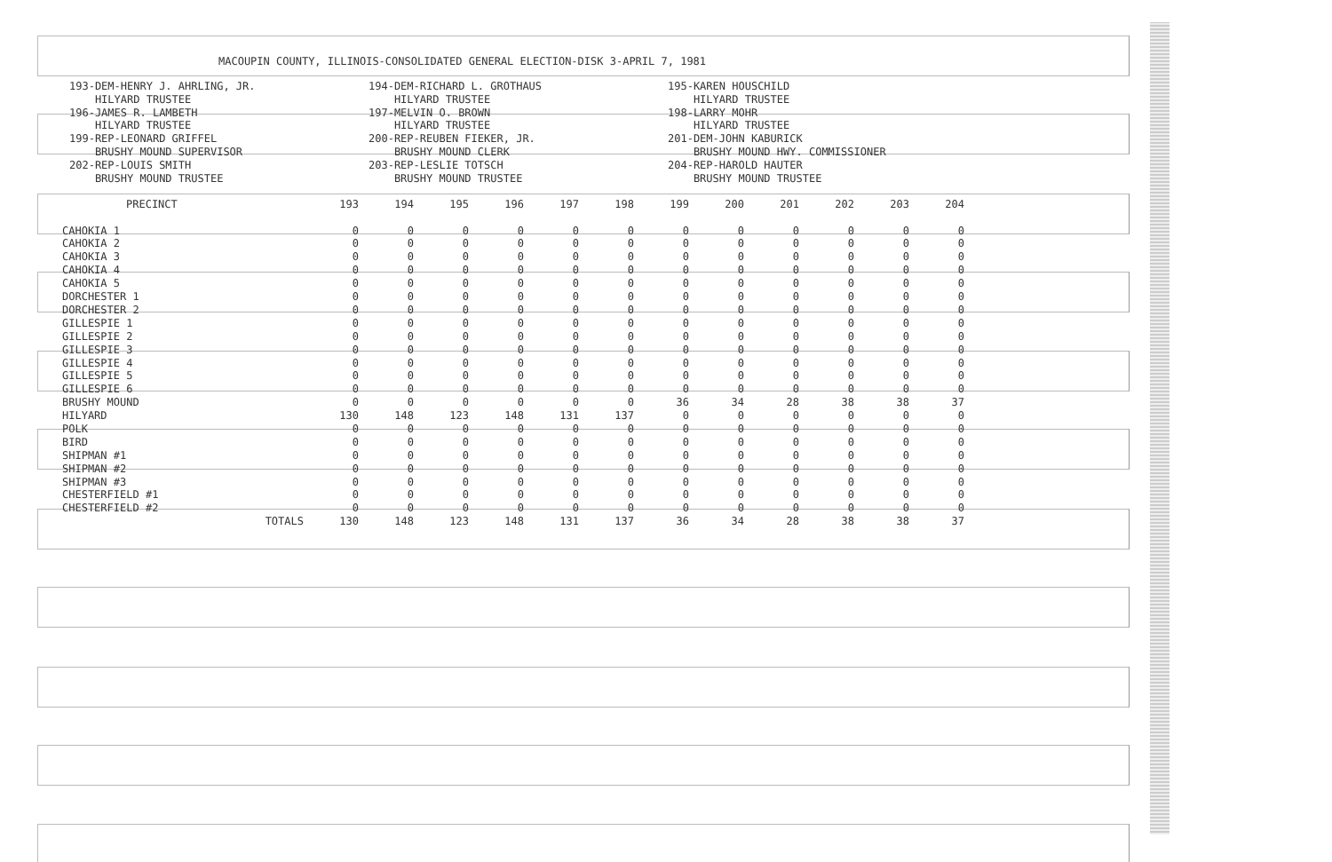MACOUPIN COUNTY, ILLINOIS-CONSOLIDATED GENERAL ELECTION-DISK 3-APRIL 7, 1981
193-DEM-HENRY J. AHRLING, JR.
HILYARD TRUSTEE
194-DEM-RICHARD L. GROTHAUS
HILYARD TRUSTEE
195-KAREN HOUSCHILD
HILYARD TRUSTEE
196-JAMES R. LAMBETH
HILYARD TRUSTEE
197-MELVIN O. BROWN
HILYARD TRUSTEE
198-LARRY MOHR
HILYARD TRUSTEE
199-REP-LEONARD GRIFFEL
BRUSHY MOUND SUPERVISOR
200-REP-REUBEN FIEKER, JR.
BRUSHY MOUND CLERK
201-DEM-JOHN KABURICK
BRUSHY MOUND HWY. COMMISSIONER
202-REP-LOUIS SMITH
BRUSHY MOUND TRUSTEE
203-REP-LESLIE TOTSCH
BRUSHY MOUND TRUSTEE
204-REP-HAROLD HAUTER
BRUSHY MOUND TRUSTEE
| PRECINCT | 193 | 194 | 195 | 196 | 197 | 198 | 199 | 200 | 201 | 202 | 203 | 204 |
| --- | --- | --- | --- | --- | --- | --- | --- | --- | --- | --- | --- | --- |
| CAHOKIA 1 | 0 | 0 | 0 | 0 | 0 | 0 | 0 | 0 | 0 | 0 | 0 | 0 |
| CAHOKIA 2 | 0 | 0 | 0 | 0 | 0 | 0 | 0 | 0 | 0 | 0 | 0 | 0 |
| CAHOKIA 3 | 0 | 0 | 0 | 0 | 0 | 0 | 0 | 0 | 0 | 0 | 0 | 0 |
| CAHOKIA 4 | 0 | 0 | 0 | 0 | 0 | 0 | 0 | 0 | 0 | 0 | 0 | 0 |
| CAHOKIA 5 | 0 | 0 | 0 | 0 | 0 | 0 | 0 | 0 | 0 | 0 | 0 | 0 |
| DORCHESTER 1 | 0 | 0 | 0 | 0 | 0 | 0 | 0 | 0 | 0 | 0 | 0 | 0 |
| DORCHESTER 2 | 0 | 0 | 0 | 0 | 0 | 0 | 0 | 0 | 0 | 0 | 0 | 0 |
| GILLESPIE 1 | 0 | 0 | 0 | 0 | 0 | 0 | 0 | 0 | 0 | 0 | 0 | 0 |
| GILLESPIE 2 | 0 | 0 | 0 | 0 | 0 | 0 | 0 | 0 | 0 | 0 | 0 | 0 |
| GILLESPIE 3 | 0 | 0 | 0 | 0 | 0 | 0 | 0 | 0 | 0 | 0 | 0 | 0 |
| GILLESPIE 4 | 0 | 0 | 0 | 0 | 0 | 0 | 0 | 0 | 0 | 0 | 0 | 0 |
| GILLESPIE 5 | 0 | 0 | 0 | 0 | 0 | 0 | 0 | 0 | 0 | 0 | 0 | 0 |
| GILLESPIE 6 | 0 | 0 | 0 | 0 | 0 | 0 | 0 | 0 | 0 | 0 | 0 | 0 |
| BRUSHY MOUND | 0 | 0 | 0 | 0 | 0 | 0 | 36 | 34 | 28 | 38 | 38 | 37 |
| HILYARD | 130 | 148 | 123 | 148 | 131 | 137 | 0 | 0 | 0 | 0 | 0 | 0 |
| POLK | 0 | 0 | 0 | 0 | 0 | 0 | 0 | 0 | 0 | 0 | 0 | 0 |
| BIRD | 0 | 0 | 0 | 0 | 0 | 0 | 0 | 0 | 0 | 0 | 0 | 0 |
| SHIPMAN #1 | 0 | 0 | 0 | 0 | 0 | 0 | 0 | 0 | 0 | 0 | 0 | 0 |
| SHIPMAN #2 | 0 | 0 | 0 | 0 | 0 | 0 | 0 | 0 | 0 | 0 | 0 | 0 |
| SHIPMAN #3 | 0 | 0 | 0 | 0 | 0 | 0 | 0 | 0 | 0 | 0 | 0 | 0 |
| CHESTERFIELD #1 | 0 | 0 | 0 | 0 | 0 | 0 | 0 | 0 | 0 | 0 | 0 | 0 |
| CHESTERFIELD #2 | 0 | 0 | 0 | 0 | 0 | 0 | 0 | 0 | 0 | 0 | 0 | 0 |
| TOTALS | 130 | 148 | 123 | 148 | 131 | 137 | 36 | 34 | 28 | 38 | 38 | 37 |